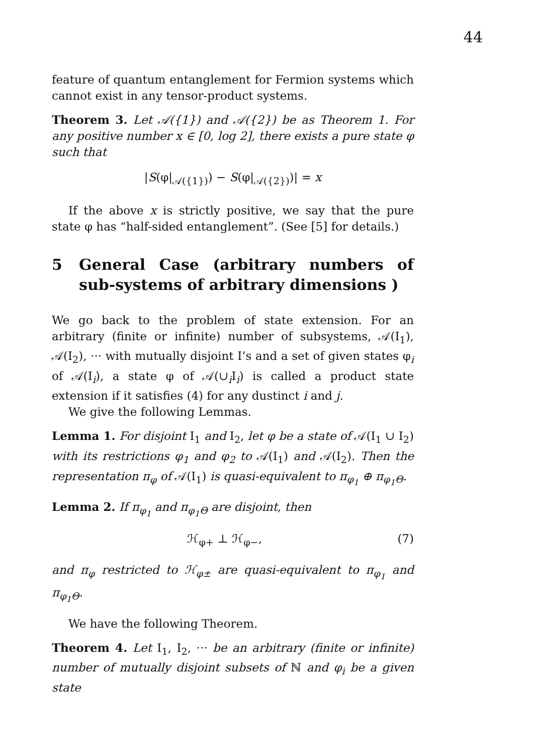44
feature of quantum entanglement for Fermion systems which cannot exist in any tensor-product systems.
Theorem 3. Let 𝒜({1}) and 𝒜({2}) be as Theorem 1. For any positive number x ∈ [0, log 2], there exists a pure state φ such that
|S(φ|<sub>𝒜({1})</sub>) − S(φ|<sub>𝒜({2})</sub>)| = x
If the above x is strictly positive, we say that the pure state φ has “half-sided entanglement”. (See [5] for details.)
5 General Case (arbitrary numbers of sub-systems of arbitrary dimensions )
We go back to the problem of state extension. For an arbitrary (finite or infinite) number of subsystems, 𝒜(I<sub>1</sub>), 𝒜(I<sub>2</sub>), ··· with mutually disjoint I’s and a set of given states φ<sub>i</sub> of 𝒜(I<sub>i</sub>), a state φ of 𝒜(∪<sub>i</sub>I<sub>i</sub>) is called a product state extension if it satisfies (4) for any dustinct i and j.
We give the following Lemmas.
Lemma 1. For disjoint I<sub>1</sub> and I<sub>2</sub>, let φ be a state of 𝒜(I<sub>1</sub> ∪ I<sub>2</sub>) with its restrictions φ<sub>1</sub> and φ<sub>2</sub> to 𝒜(I<sub>1</sub>) and 𝒜(I<sub>2</sub>). Then the representation π<sub>φ</sub> of 𝒜(I<sub>1</sub>) is quasi-equivalent to π<sub>φ<sub>1</sub></sub> ⊕ π<sub>φ<sub>1</sub>Θ</sub>.
Lemma 2. If π<sub>φ<sub>1</sub></sub> and π<sub>φ<sub>1</sub>Θ</sub> are disjoint, then
ℋ<sub>φ+</sub> ⊥ ℋ<sub>φ−</sub>, (7)
and π<sub>φ</sub> restricted to ℋ<sub>φ±</sub> are quasi-equivalent to π<sub>φ<sub>1</sub></sub> and π<sub>φ<sub>1</sub>Θ</sub>.
We have the following Theorem.
Theorem 4. Let I<sub>1</sub>, I<sub>2</sub>, ··· be an arbitrary (finite or infinite) number of mutually disjoint subsets of ℕ and φ<sub>i</sub> be a given state